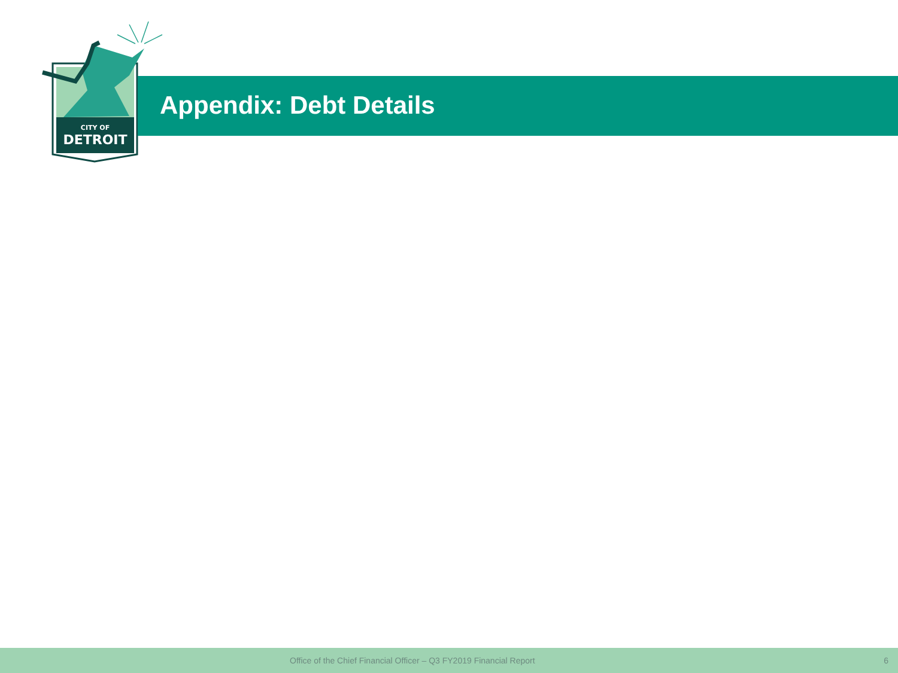CITY OF
DETROIT
Appendix: Debt Details
Office of the Chief Financial Officer – Q3 FY2019 Financial Report 6